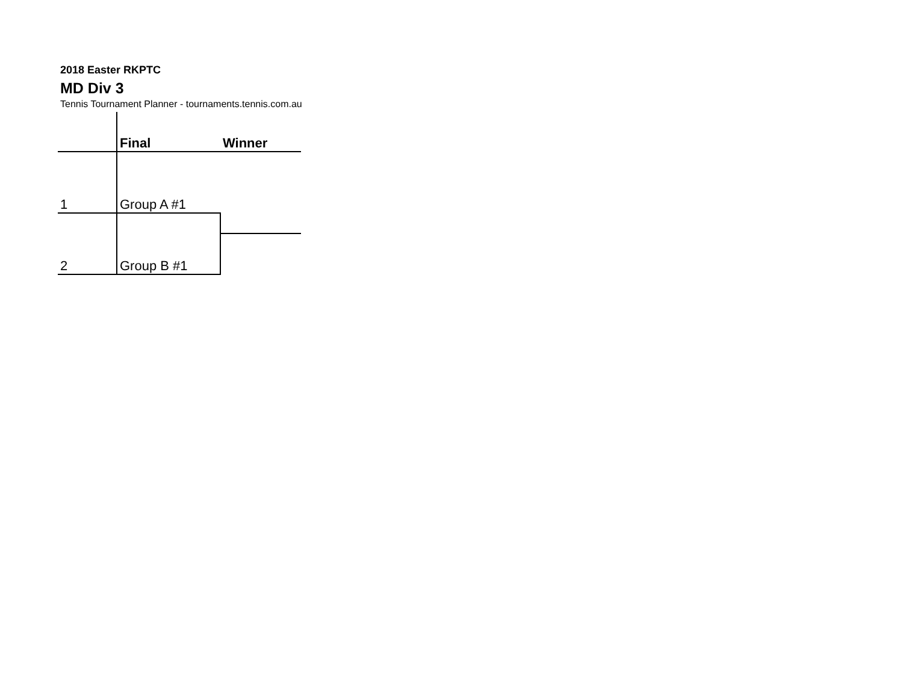2018 Easter RKPTC
MD Div 3
Tennis Tournament Planner - tournaments.tennis.com.au
| | Final | Winner |
| --- | --- | --- |
| 1 | Group A #1 | |
| 2 | Group B #1 | |